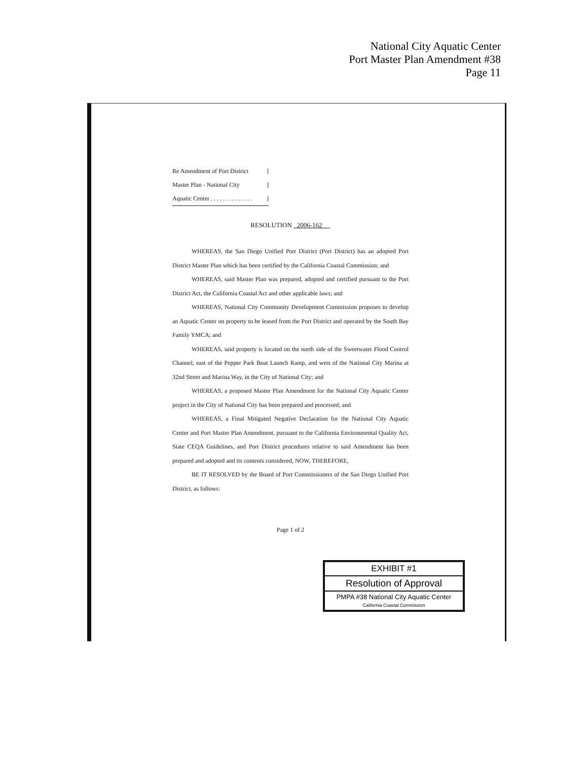National City Aquatic Center
Port Master Plan Amendment #38
Page 11
Re Amendment of Port District]
Master Plan - National City]
Aquatic Center . . . . . . . . . . . . . .]
RESOLUTION 2006-162
WHEREAS, the San Diego Unified Port District (Port District) has an adopted Port District Master Plan which has been certified by the California Coastal Commission; and
WHEREAS, said Master Plan was prepared, adopted and certified pursuant to the Port District Act, the California Coastal Act and other applicable laws; and
WHEREAS, National City Community Development Commission proposes to develop an Aquatic Center on property to be leased from the Port District and operated by the South Bay Family YMCA; and
WHEREAS, said property is located on the north side of the Sweetwater Flood Control Channel, east of the Pepper Park Boat Launch Ramp, and west of the National City Marina at 32nd Street and Marina Way, in the City of National City; and
WHEREAS, a proposed Master Plan Amendment for the National City Aquatic Center project in the City of National City has been prepared and processed; and
WHEREAS, a Final Mitigated Negative Declaration for the National City Aquatic Center and Port Master Plan Amendment, pursuant to the California Environmental Quality Act, State CEQA Guidelines, and Port District procedures relative to said Amendment has been prepared and adopted and its contents considered, NOW, THEREFORE,
BE IT RESOLVED by the Board of Port Commissioners of the San Diego Unified Port District, as follows:
Page 1 of 2
EXHIBIT #1
Resolution of Approval
PMPA #38 National City Aquatic Center
California Coastal Commission